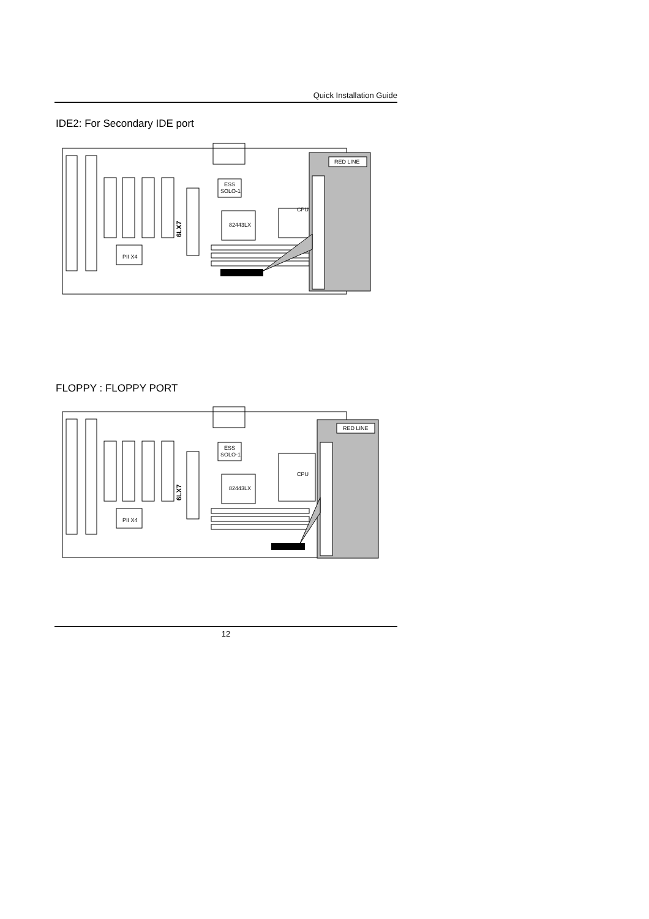Quick Installation Guide
IDE2: For Secondary IDE port
CPU
ESS
SOLO-1
82443LX
PII X4
6LX7
RED LINE
FLOPPY : FLOPPY PORT
CPU
ESS
SOLO-1
82443LX
PII X4
6LX7
RED LINE
12